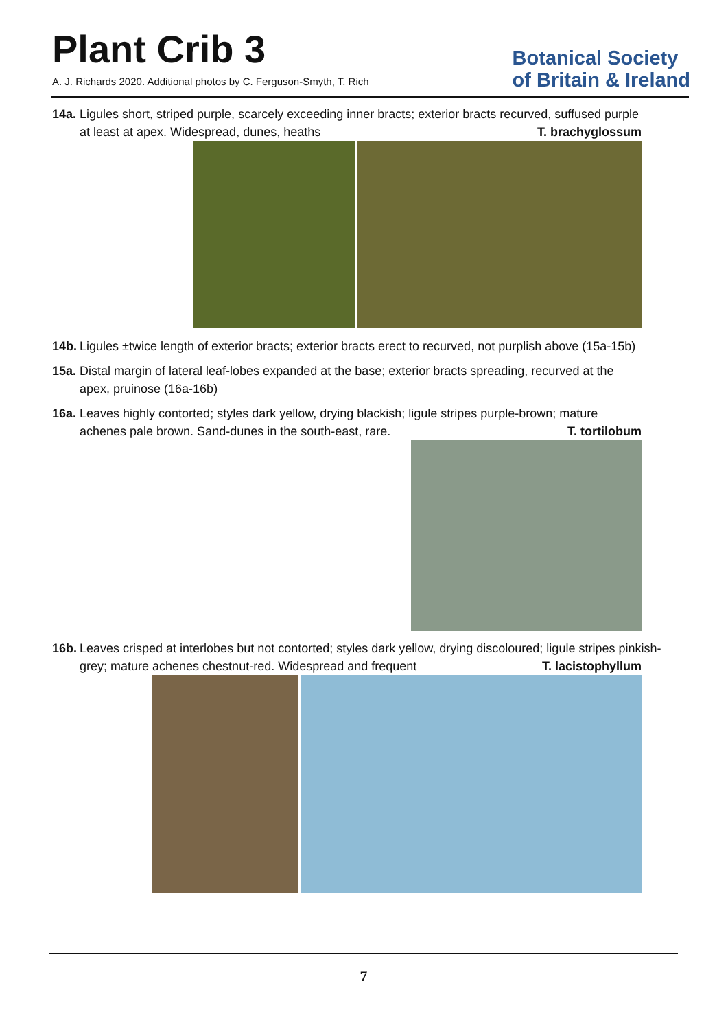Plant Crib 3
A. J. Richards 2020. Additional photos by C. Ferguson-Smyth, T. Rich
Botanical Society
of Britain & Ireland
14a. Ligules short, striped purple, scarcely exceeding inner bracts; exterior bracts recurved, suffused purple at least at apex. Widespread, dunes, heaths T. brachyglossum
14b. Ligules ±twice length of exterior bracts; exterior bracts erect to recurved, not purplish above (15a-15b)
15a. Distal margin of lateral leaf-lobes expanded at the base; exterior bracts spreading, recurved at the apex, pruinose (16a-16b)
16a. Leaves highly contorted; styles dark yellow, drying blackish; ligule stripes purple-brown; mature achenes pale brown. Sand-dunes in the south-east, rare. T. tortilobum
16b. Leaves crisped at interlobes but not contorted; styles dark yellow, drying discoloured; ligule stripes pinkish-grey; mature achenes chestnut-red. Widespread and frequent T. lacistophyllum
7